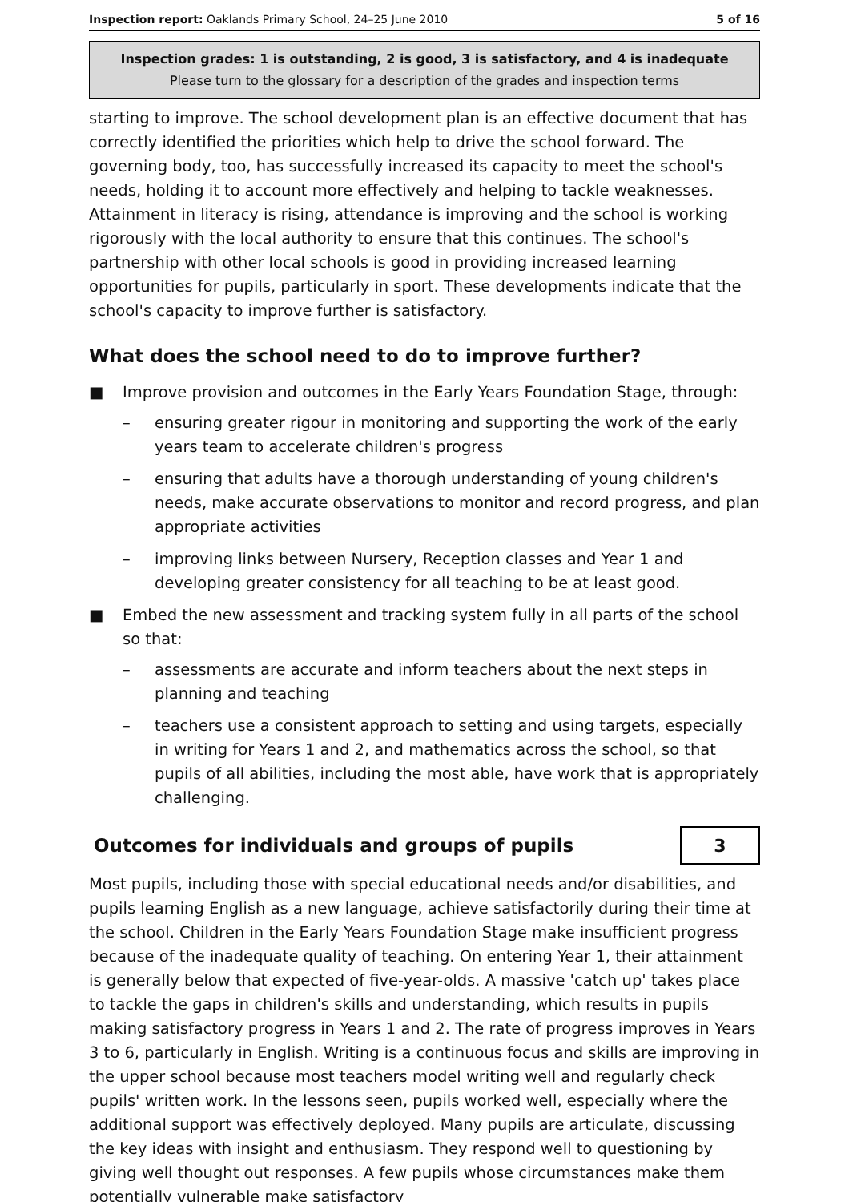Inspection report: Oaklands Primary School, 24–25 June 2010 5 of 16
Inspection grades: 1 is outstanding, 2 is good, 3 is satisfactory, and 4 is inadequate
Please turn to the glossary for a description of the grades and inspection terms
starting to improve. The school development plan is an effective document that has correctly identified the priorities which help to drive the school forward. The governing body, too, has successfully increased its capacity to meet the school's needs, holding it to account more effectively and helping to tackle weaknesses. Attainment in literacy is rising, attendance is improving and the school is working rigorously with the local authority to ensure that this continues. The school's partnership with other local schools is good in providing increased learning opportunities for pupils, particularly in sport. These developments indicate that the school's capacity to improve further is satisfactory.
What does the school need to do to improve further?
■ Improve provision and outcomes in the Early Years Foundation Stage, through:
– ensuring greater rigour in monitoring and supporting the work of the early years team to accelerate children's progress
– ensuring that adults have a thorough understanding of young children's needs, make accurate observations to monitor and record progress, and plan appropriate activities
– improving links between Nursery, Reception classes and Year 1 and developing greater consistency for all teaching to be at least good.
■ Embed the new assessment and tracking system fully in all parts of the school so that:
– assessments are accurate and inform teachers about the next steps in planning and teaching
– teachers use a consistent approach to setting and using targets, especially in writing for Years 1 and 2, and mathematics across the school, so that pupils of all abilities, including the most able, have work that is appropriately challenging.
Outcomes for individuals and groups of pupils
3
Most pupils, including those with special educational needs and/or disabilities, and pupils learning English as a new language, achieve satisfactorily during their time at the school. Children in the Early Years Foundation Stage make insufficient progress because of the inadequate quality of teaching. On entering Year 1, their attainment is generally below that expected of five-year-olds. A massive 'catch up' takes place to tackle the gaps in children's skills and understanding, which results in pupils making satisfactory progress in Years 1 and 2. The rate of progress improves in Years 3 to 6, particularly in English. Writing is a continuous focus and skills are improving in the upper school because most teachers model writing well and regularly check pupils' written work. In the lessons seen, pupils worked well, especially where the additional support was effectively deployed. Many pupils are articulate, discussing the key ideas with insight and enthusiasm. They respond well to questioning by giving well thought out responses. A few pupils whose circumstances make them potentially vulnerable make satisfactory